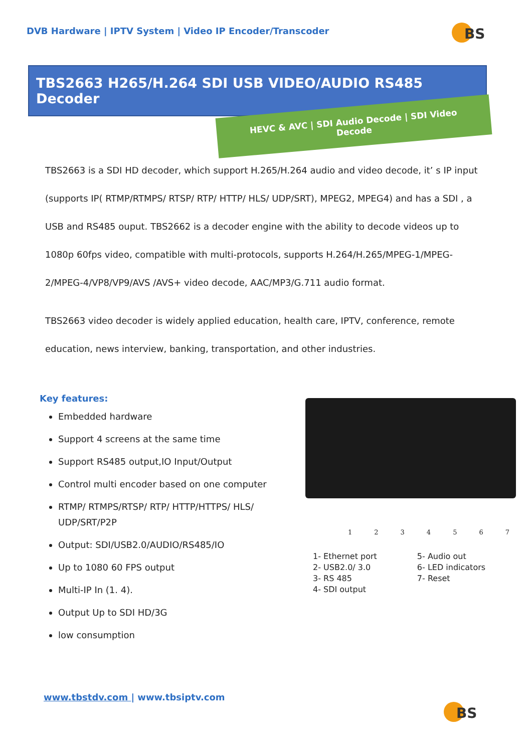DVB Hardware | IPTV System | Video IP Encoder/Transcoder
BS
TBS2663 H265/H.264 SDI USB VIDEO/AUDIO RS485 Decoder
HEVC & AVC | SDI Audio Decode | SDI Video Decode
TBS2663 is a SDI HD decoder, which support H.265/H.264 audio and video decode, it’ s IP input (supports IP( RTMP/RTMPS/ RTSP/ RTP/ HTTP/ HLS/ UDP/SRT), MPEG2, MPEG4) and has a SDI , a USB and RS485 ouput. TBS2662 is a decoder engine with the ability to decode videos up to 1080p 60fps video, compatible with multi-protocols, supports H.264/H.265/MPEG-1/MPEG-2/MPEG-4/VP8/VP9/AVS /AVS+ video decode, AAC/MP3/G.711 audio format.
TBS2663 video decoder is widely applied education, health care, IPTV, conference, remote education, news interview, banking, transportation, and other industries.
Key features:
Embedded hardware
Support 4 screens at the same time
Support RS485 output,IO Input/Output
Control multi encoder based on one computer
RTMP/ RTMPS/RTSP/ RTP/ HTTP/HTTPS/ HLS/ UDP/SRT/P2P
Output: SDI/USB2.0/AUDIO/RS485/IO
Up to 1080 60 FPS output
Multi-IP In (1. 4).
Output Up to SDI HD/3G
low consumption
1234567
1- Ethernet port
2- USB2.0/ 3.0
3- RS 485
4- SDI output
5- Audio out
6- LED indicators
7- Reset
www.tbstdv.com | www.tbsiptv.com
BS